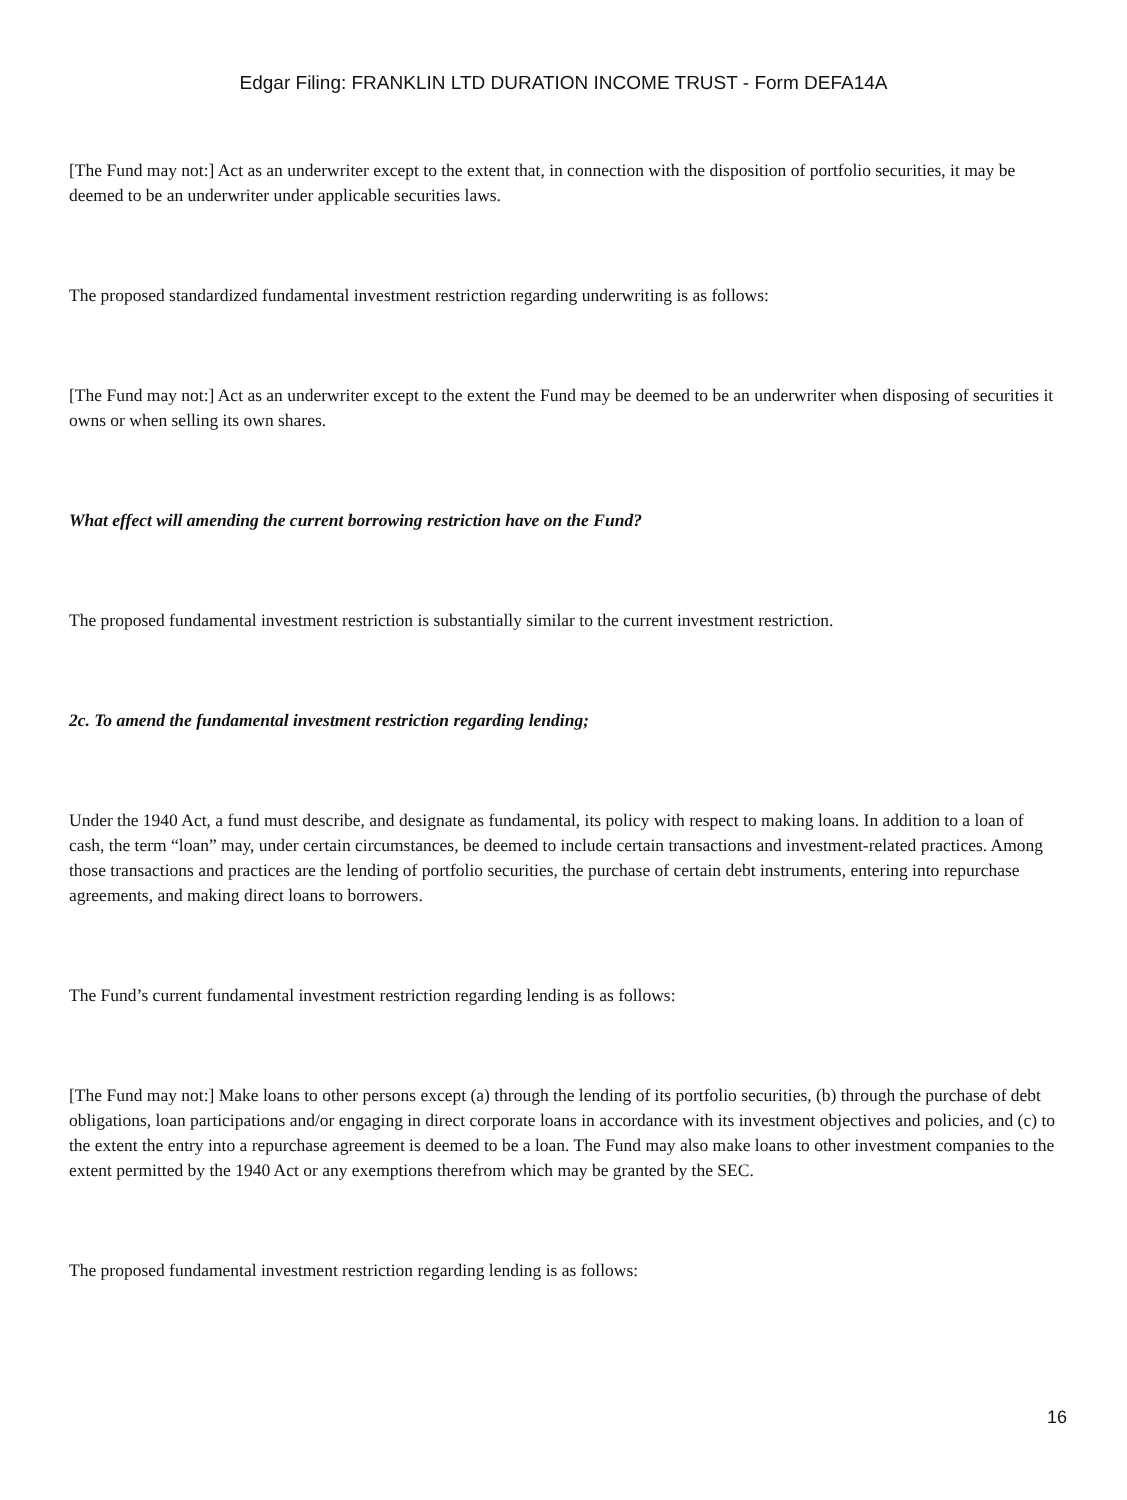Edgar Filing: FRANKLIN LTD DURATION INCOME TRUST - Form DEFA14A
[The Fund may not:] Act as an underwriter except to the extent that, in connection with the disposition of portfolio securities, it may be deemed to be an underwriter under applicable securities laws.
The proposed standardized fundamental investment restriction regarding underwriting is as follows:
[The Fund may not:] Act as an underwriter except to the extent the Fund may be deemed to be an underwriter when disposing of securities it owns or when selling its own shares.
What effect will amending the current borrowing restriction have on the Fund?
The proposed fundamental investment restriction is substantially similar to the current investment restriction.
2c. To amend the fundamental investment restriction regarding lending;
Under the 1940 Act, a fund must describe, and designate as fundamental, its policy with respect to making loans. In addition to a loan of cash, the term “loan” may, under certain circumstances, be deemed to include certain transactions and investment-related practices. Among those transactions and practices are the lending of portfolio securities, the purchase of certain debt instruments, entering into repurchase agreements, and making direct loans to borrowers.
The Fund’s current fundamental investment restriction regarding lending is as follows:
[The Fund may not:] Make loans to other persons except (a) through the lending of its portfolio securities, (b) through the purchase of debt obligations, loan participations and/or engaging in direct corporate loans in accordance with its investment objectives and policies, and (c) to the extent the entry into a repurchase agreement is deemed to be a loan. The Fund may also make loans to other investment companies to the extent permitted by the 1940 Act or any exemptions therefrom which may be granted by the SEC.
The proposed fundamental investment restriction regarding lending is as follows:
16